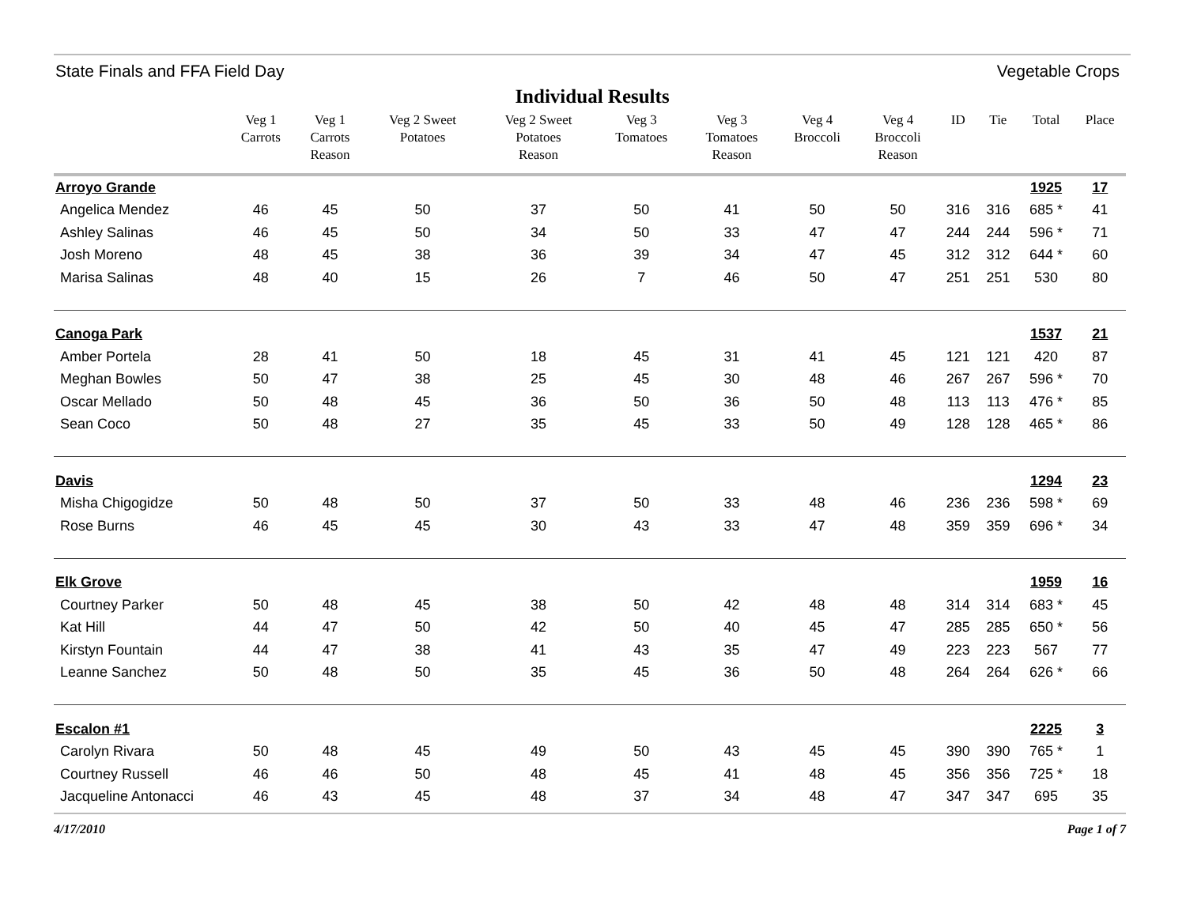State Finals and FFA Field Day Vegetable Crops
Individual Results
| | Veg 1 Carrots | Veg 1 Carrots Reason | Veg 2 Sweet Potatoes | Veg 2 Sweet Potatoes Reason | Veg 3 Tomatoes | Veg 3 Tomatoes Reason | Veg 4 Broccoli | Veg 4 Broccoli Reason | ID | Tie | Total | Place |
| --- | --- | --- | --- | --- | --- | --- | --- | --- | --- | --- | --- | --- |
| Arroyo Grande | | | | | | | | | | | 1925 | 17 |
| Angelica Mendez | 46 | 45 | 50 | 37 | 50 | 41 | 50 | 50 | 316 | 316 | 685 * | 41 |
| Ashley Salinas | 46 | 45 | 50 | 34 | 50 | 33 | 47 | 47 | 244 | 244 | 596 * | 71 |
| Josh Moreno | 48 | 45 | 38 | 36 | 39 | 34 | 47 | 45 | 312 | 312 | 644 * | 60 |
| Marisa Salinas | 48 | 40 | 15 | 26 | 7 | 46 | 50 | 47 | 251 | 251 | 530 | 80 |
| Canoga Park | | | | | | | | | | | 1537 | 21 |
| Amber Portela | 28 | 41 | 50 | 18 | 45 | 31 | 41 | 45 | 121 | 121 | 420 | 87 |
| Meghan Bowles | 50 | 47 | 38 | 25 | 45 | 30 | 48 | 46 | 267 | 267 | 596 * | 70 |
| Oscar Mellado | 50 | 48 | 45 | 36 | 50 | 36 | 50 | 48 | 113 | 113 | 476 * | 85 |
| Sean Coco | 50 | 48 | 27 | 35 | 45 | 33 | 50 | 49 | 128 | 128 | 465 * | 86 |
| Davis | | | | | | | | | | | 1294 | 23 |
| Misha Chigogidze | 50 | 48 | 50 | 37 | 50 | 33 | 48 | 46 | 236 | 236 | 598 * | 69 |
| Rose Burns | 46 | 45 | 45 | 30 | 43 | 33 | 47 | 48 | 359 | 359 | 696 * | 34 |
| Elk Grove | | | | | | | | | | | 1959 | 16 |
| Courtney Parker | 50 | 48 | 45 | 38 | 50 | 42 | 48 | 48 | 314 | 314 | 683 * | 45 |
| Kat Hill | 44 | 47 | 50 | 42 | 50 | 40 | 45 | 47 | 285 | 285 | 650 * | 56 |
| Kirstyn Fountain | 44 | 47 | 38 | 41 | 43 | 35 | 47 | 49 | 223 | 223 | 567 | 77 |
| Leanne Sanchez | 50 | 48 | 50 | 35 | 45 | 36 | 50 | 48 | 264 | 264 | 626 * | 66 |
| Escalon #1 | | | | | | | | | | | 2225 | 3 |
| Carolyn Rivara | 50 | 48 | 45 | 49 | 50 | 43 | 45 | 45 | 390 | 390 | 765 * | 1 |
| Courtney Russell | 46 | 46 | 50 | 48 | 45 | 41 | 48 | 45 | 356 | 356 | 725 * | 18 |
| Jacqueline Antonacci | 46 | 43 | 45 | 48 | 37 | 34 | 48 | 47 | 347 | 347 | 695 | 35 |
4/17/2010 Page 1 of 7